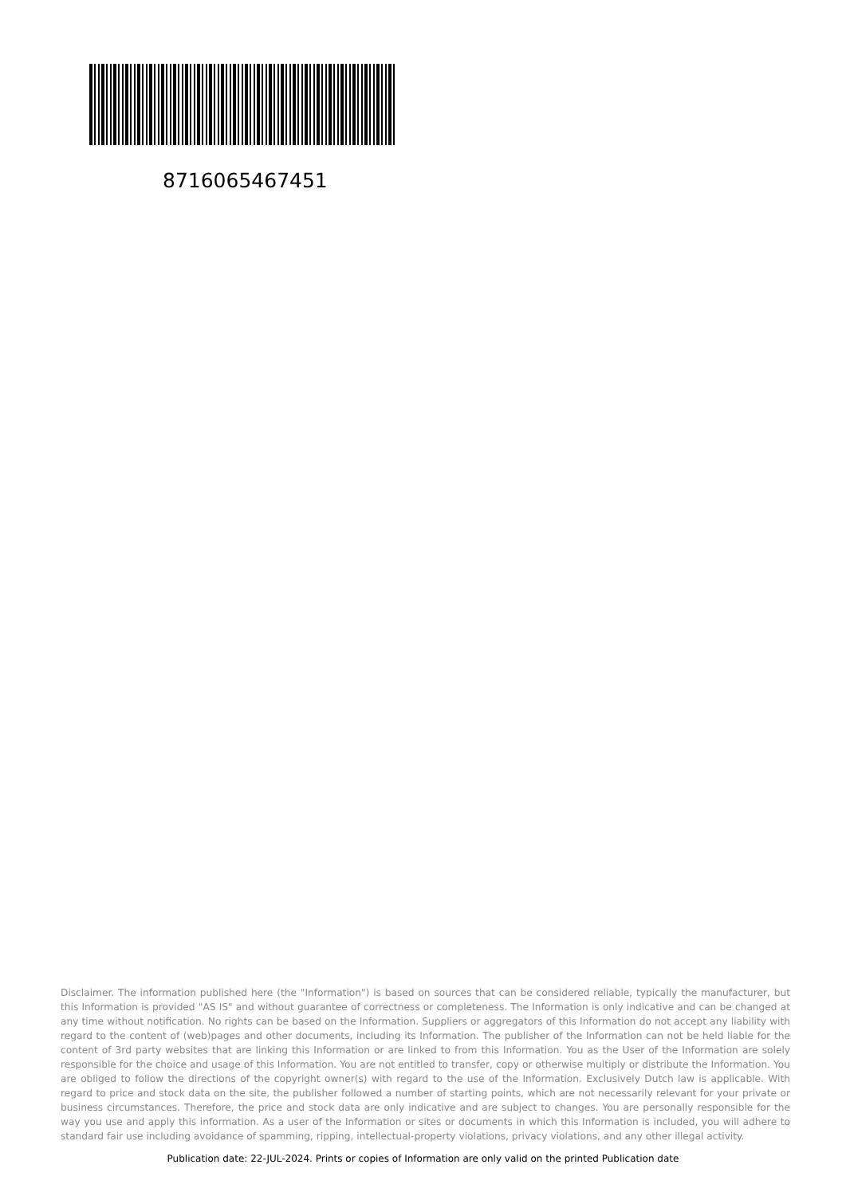8716065467451
Disclaimer. The information published here (the "Information") is based on sources that can be considered reliable, typically the manufacturer, but this Information is provided "AS IS" and without guarantee of correctness or completeness. The Information is only indicative and can be changed at any time without notification. No rights can be based on the Information. Suppliers or aggregators of this Information do not accept any liability with regard to the content of (web)pages and other documents, including its Information. The publisher of the Information can not be held liable for the content of 3rd party websites that are linking this Information or are linked to from this Information. You as the User of the Information are solely responsible for the choice and usage of this Information. You are not entitled to transfer, copy or otherwise multiply or distribute the Information. You are obliged to follow the directions of the copyright owner(s) with regard to the use of the Information. Exclusively Dutch law is applicable. With regard to price and stock data on the site, the publisher followed a number of starting points, which are not necessarily relevant for your private or business circumstances. Therefore, the price and stock data are only indicative and are subject to changes. You are personally responsible for the way you use and apply this information. As a user of the Information or sites or documents in which this Information is included, you will adhere to standard fair use including avoidance of spamming, ripping, intellectual-property violations, privacy violations, and any other illegal activity.
Publication date: 22-JUL-2024. Prints or copies of Information are only valid on the printed Publication date